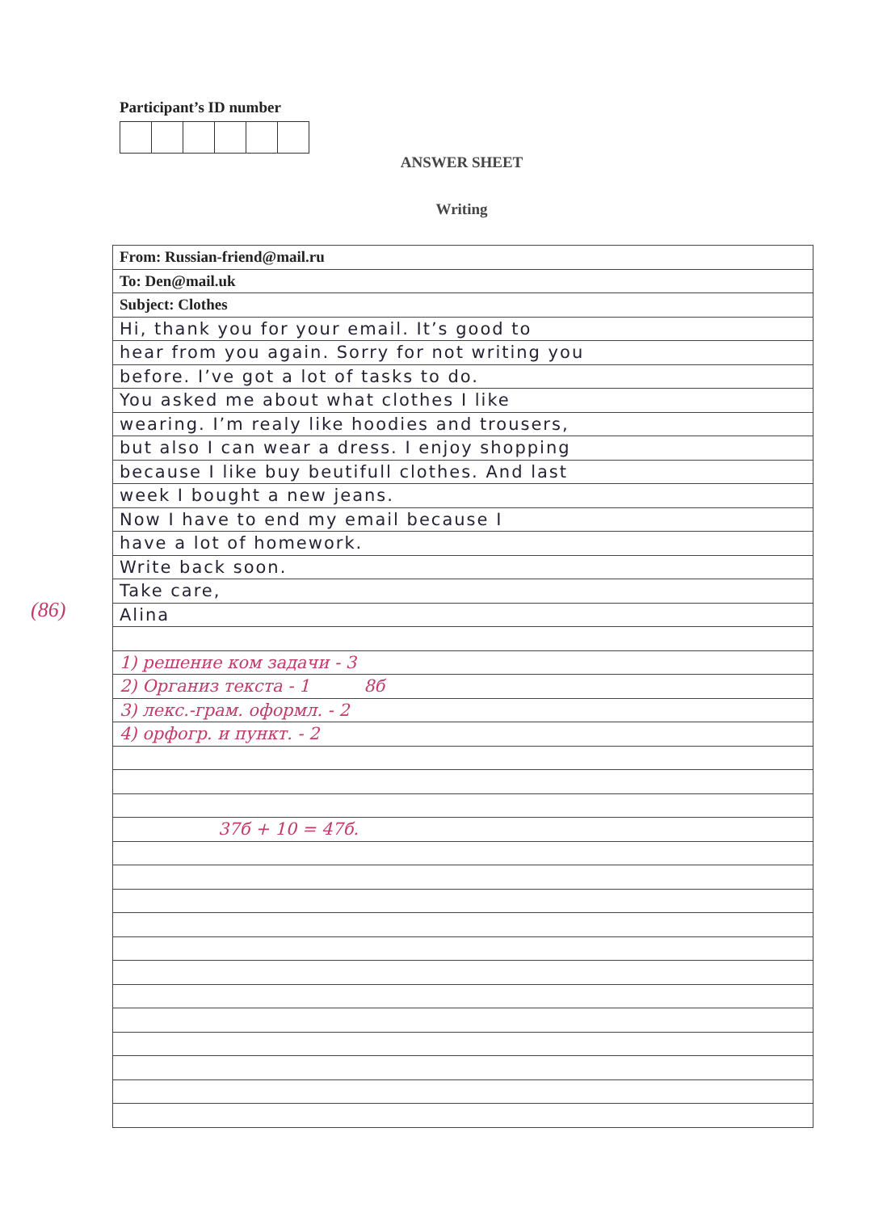Participant’s ID number
ANSWER SHEET
Writing
(86)
| From: Russian-friend@mail.ru |
| To: Den@mail.uk |
| Subject: Clothes |
| Hi, thank you for your email. It’s good to |
| hear from you again. Sorry for not writing you |
| before. I’ve got a lot of tasks to do. |
| You asked me about what clothes I like |
| wearing. I’m realy like hoodies and trousers, |
| but also I can wear a dress. I enjoy shopping |
| because I like buy beutifull clothes. And last |
| week I bought a new jeans. |
| Now I have to end my email because I |
| have a lot of homework. |
| Write back soon. |
| Take care, |
| Alina |
| 1) решение ком задачи - 3 |
| 2) Организ текста - 1 8б |
| 3) лекс.-грам. оформл. - 2 |
| 4) орфогр. и пункт. - 2 |
| 37б + 10 = 47б. |